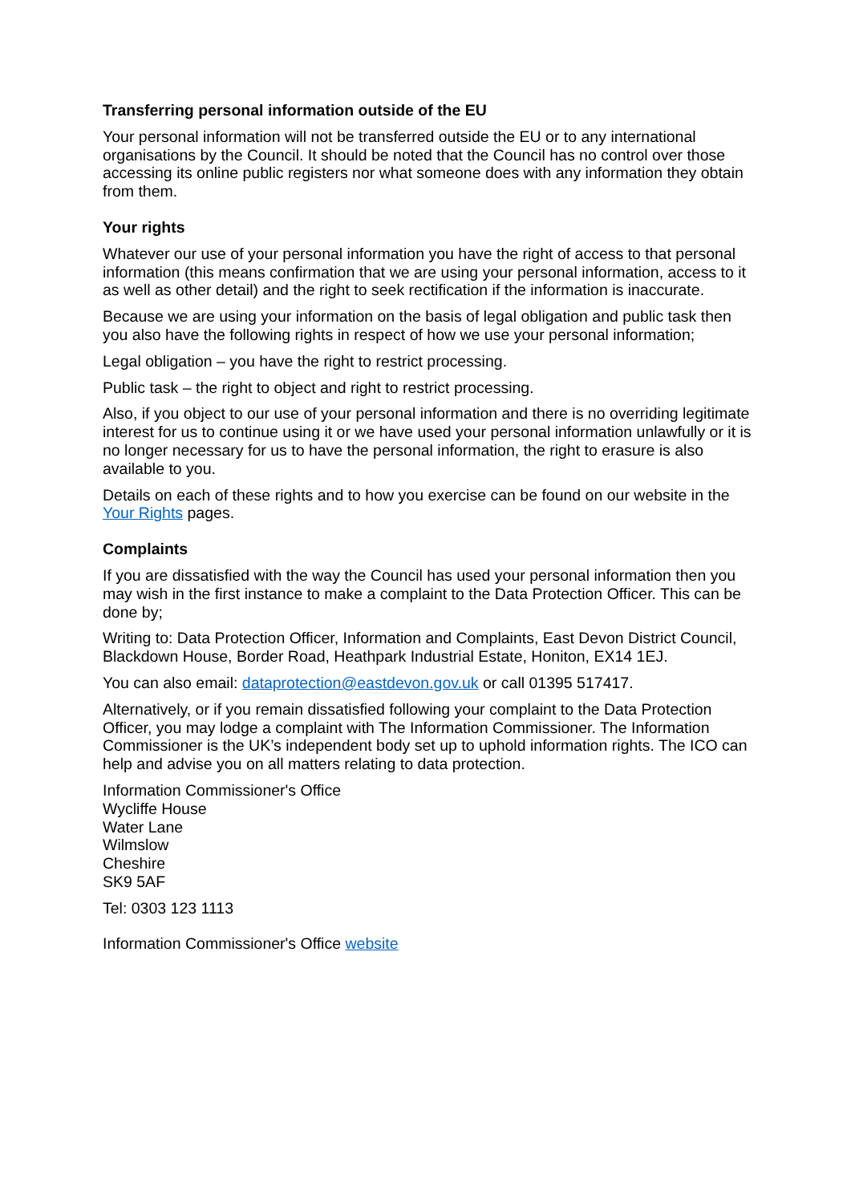Transferring personal information outside of the EU
Your personal information will not be transferred outside the EU or to any international organisations by the Council. It should be noted that the Council has no control over those accessing its online public registers nor what someone does with any information they obtain from them.
Your rights
Whatever our use of your personal information you have the right of access to that personal information (this means confirmation that we are using your personal information, access to it as well as other detail) and the right to seek rectification if the information is inaccurate.
Because we are using your information on the basis of legal obligation and public task then you also have the following rights in respect of how we use your personal information;
Legal obligation – you have the right to restrict processing.
Public task – the right to object and right to restrict processing.
Also, if you object to our use of your personal information and there is no overriding legitimate interest for us to continue using it or we have used your personal information unlawfully or it is no longer necessary for us to have the personal information, the right to erasure is also available to you.
Details on each of these rights and to how you exercise can be found on our website in the Your Rights pages.
Complaints
If you are dissatisfied with the way the Council has used your personal information then you may wish in the first instance to make a complaint to the Data Protection Officer. This can be done by;
Writing to: Data Protection Officer, Information and Complaints, East Devon District Council, Blackdown House, Border Road, Heathpark Industrial Estate, Honiton, EX14 1EJ.
You can also email: dataprotection@eastdevon.gov.uk or call 01395 517417.
Alternatively, or if you remain dissatisfied following your complaint to the Data Protection Officer, you may lodge a complaint with The Information Commissioner. The Information Commissioner is the UK’s independent body set up to uphold information rights. The ICO can help and advise you on all matters relating to data protection.
Information Commissioner's Office
Wycliffe House
Water Lane
Wilmslow
Cheshire
SK9 5AF
Tel: 0303 123 1113
Information Commissioner's Office website